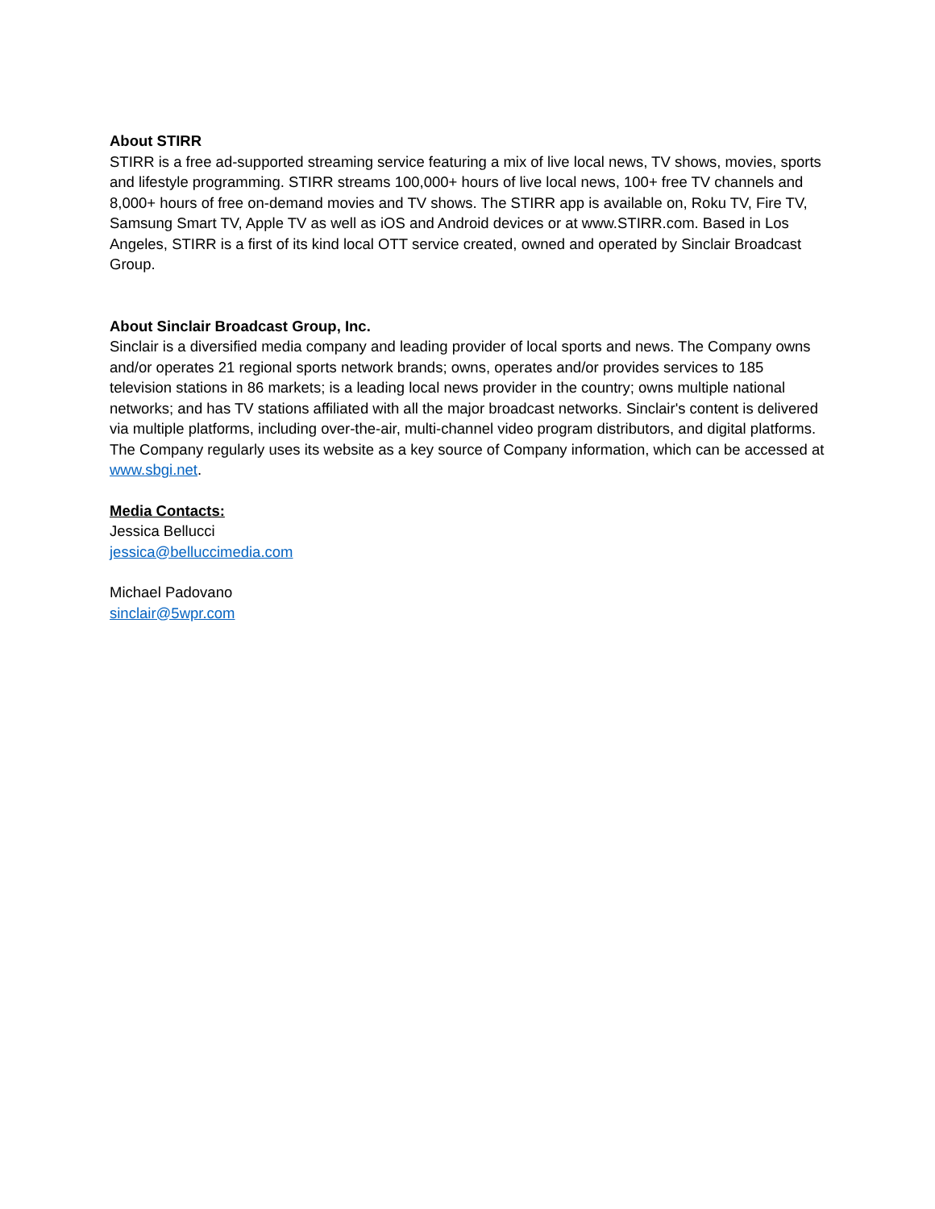About STIRR
STIRR is a free ad-supported streaming service featuring a mix of live local news, TV shows, movies, sports and lifestyle programming. STIRR streams 100,000+ hours of live local news, 100+ free TV channels and 8,000+ hours of free on-demand movies and TV shows. The STIRR app is available on, Roku TV, Fire TV, Samsung Smart TV, Apple TV as well as iOS and Android devices or at www.STIRR.com. Based in Los Angeles, STIRR is a first of its kind local OTT service created, owned and operated by Sinclair Broadcast Group.
About Sinclair Broadcast Group, Inc.
Sinclair is a diversified media company and leading provider of local sports and news. The Company owns and/or operates 21 regional sports network brands; owns, operates and/or provides services to 185 television stations in 86 markets; is a leading local news provider in the country; owns multiple national networks; and has TV stations affiliated with all the major broadcast networks. Sinclair's content is delivered via multiple platforms, including over-the-air, multi-channel video program distributors, and digital platforms. The Company regularly uses its website as a key source of Company information, which can be accessed at www.sbgi.net.
Media Contacts:
Jessica Bellucci
jessica@belluccimedia.com
Michael Padovano
sinclair@5wpr.com